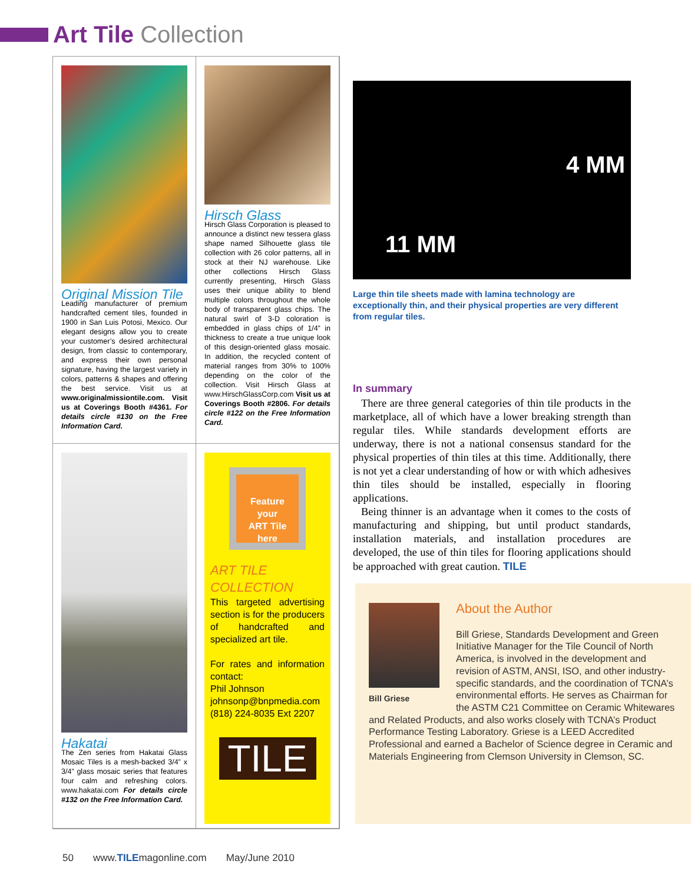Art Tile Collection
Original Mission Tile
Leading manufacturer of premium handcrafted cement tiles, founded in 1900 in San Luis Potosi, Mexico. Our elegant designs allow you to create your customer’s desired architectural design, from classic to contemporary, and express their own personal signature, having the largest variety in colors, patterns & shapes and offering the best service. Visit us at www.originalmissiontile.com. Visit us at Coverings Booth #4361. For details circle #130 on the Free Information Card.
Hirsch Glass
Hirsch Glass Corporation is pleased to announce a distinct new tessera glass shape named Silhouette glass tile collection with 26 color patterns, all in stock at their NJ warehouse. Like other collections Hirsch Glass currently presenting, Hirsch Glass uses their unique ability to blend multiple colors throughout the whole body of transparent glass chips. The natural swirl of 3-D coloration is embedded in glass chips of 1/4” in thickness to create a true unique look of this design-oriented glass mosaic. In addition, the recycled content of material ranges from 30% to 100% depending on the color of the collection. Visit Hirsch Glass at www.HirschGlassCorp.com Visit us at Coverings Booth #2806. For details circle #122 on the Free Information Card.
Hakatai
The Zen series from Hakatai Glass Mosaic Tiles is a mesh-backed 3/4” x 3/4” glass mosaic series that features four calm and refreshing colors. www.hakatai.com For details circle #132 on the Free Information Card.
Feature
your
ART Tile
here
ART TILE
COLLECTION
This targeted advertising section is for the producers of handcrafted and specialized art tile.
For rates and information contact:
Phil Johnson
johnsonp@bnpmedia.com
(818) 224-8035 Ext 2207
TILE
4 MM
11 MM
Large thin tile sheets made with lamina technology are exceptionally thin, and their physical properties are very different from regular tiles.
In summary
There are three general categories of thin tile products in the marketplace, all of which have a lower breaking strength than regular tiles. While standards development efforts are underway, there is not a national consensus standard for the physical properties of thin tiles at this time. Additionally, there is not yet a clear understanding of how or with which adhesives thin tiles should be installed, especially in flooring applications.
Being thinner is an advantage when it comes to the costs of manufacturing and shipping, but until product standards, installation materials, and installation procedures are developed, the use of thin tiles for flooring applications should be approached with great caution. TILE
Bill Griese
About the Author
Bill Griese, Standards Development and Green Initiative Manager for the Tile Council of North America, is involved in the development and revision of ASTM, ANSI, ISO, and other industry-specific standards, and the coordination of TCNA’s environmental efforts. He serves as Chairman for the ASTM C21 Committee on Ceramic Whitewares and Related Products, and also works closely with TCNA’s Product Performance Testing Laboratory. Griese is a LEED Accredited Professional and earned a Bachelor of Science degree in Ceramic and Materials Engineering from Clemson University in Clemson, SC.
50 www.TILEmagonline.com May/June 2010